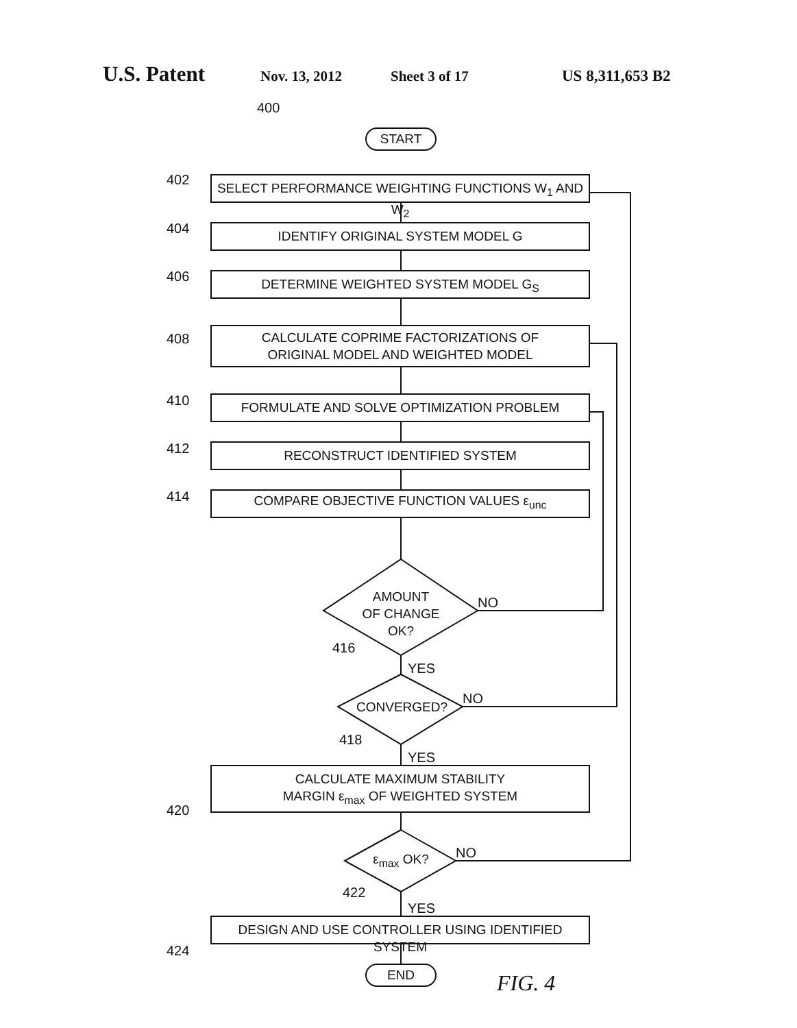U.S. Patent
Nov. 13, 2012 Sheet 3 of 17 US 8,311,653 B2
400
START
402 SELECT PERFORMANCE WEIGHTING FUNCTIONS W<sub>1</sub> AND W<sub>2</sub>
404 IDENTIFY ORIGINAL SYSTEM MODEL G
406 DETERMINE WEIGHTED SYSTEM MODEL G<sub>S</sub>
408
CALCULATE COPRIME FACTORIZATIONS OF
ORIGINAL MODEL AND WEIGHTED MODEL
410 FORMULATE AND SOLVE OPTIMIZATION PROBLEM
412 RECONSTRUCT IDENTIFIED SYSTEM
414 COMPARE OBJECTIVE FUNCTION VALUES ε<sub>unc</sub>
AMOUNT
OF CHANGE
OK?
NO
416
YES
CONVERGED? NO
418
YES
420
CALCULATE MAXIMUM STABILITY
MARGIN ε<sub>max</sub> OF WEIGHTED SYSTEM
ε<sub>max</sub> OK? NO
422
YES
424
DESIGN AND USE CONTROLLER USING IDENTIFIED SYSTEM
END FIG. 4